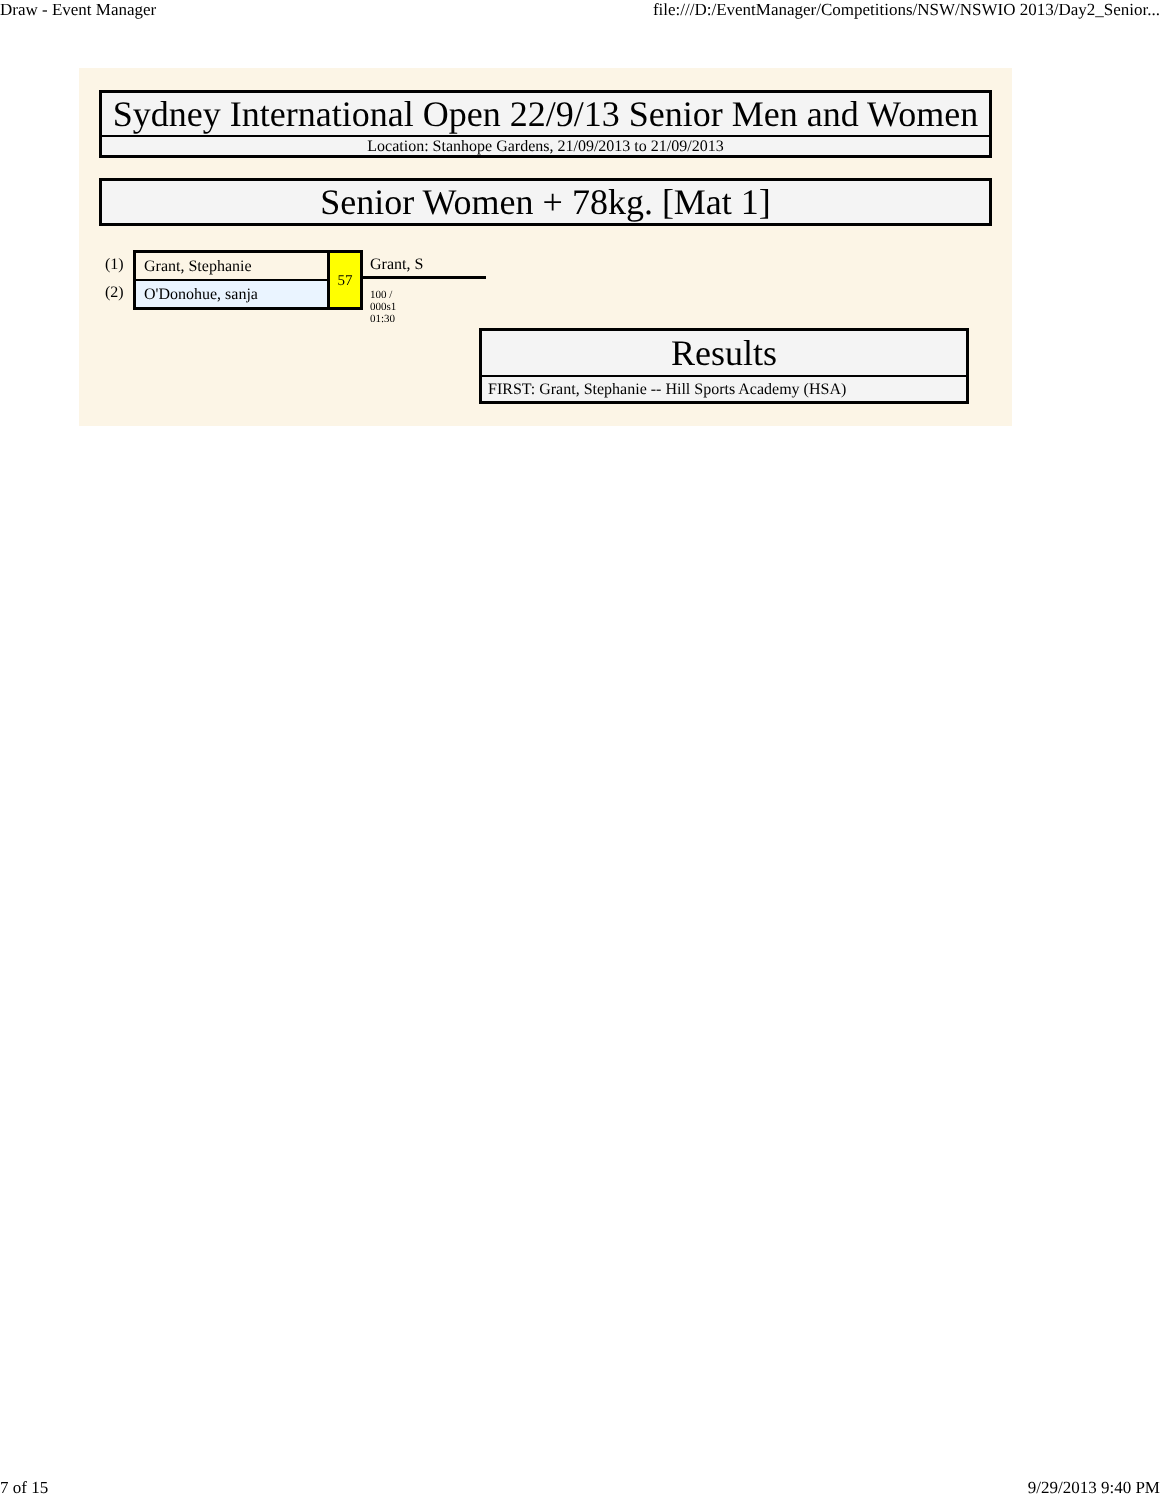Draw - Event Manager file:///D:/EventManager/Competitions/NSW/NSWIO 2013/Day2_Senior...
Sydney International Open 22/9/13 Senior Men and Women
Location: Stanhope Gardens, 21/09/2013 to 21/09/2013
Senior Women + 78kg. [Mat 1]
(1)
(2)
Grant, Stephanie
O'Donohue, sanja
57 Grant, S
100 / 000s1 01:30
Results
FIRST: Grant, Stephanie -- Hill Sports Academy (HSA)
7 of 15 9/29/2013 9:40 PM